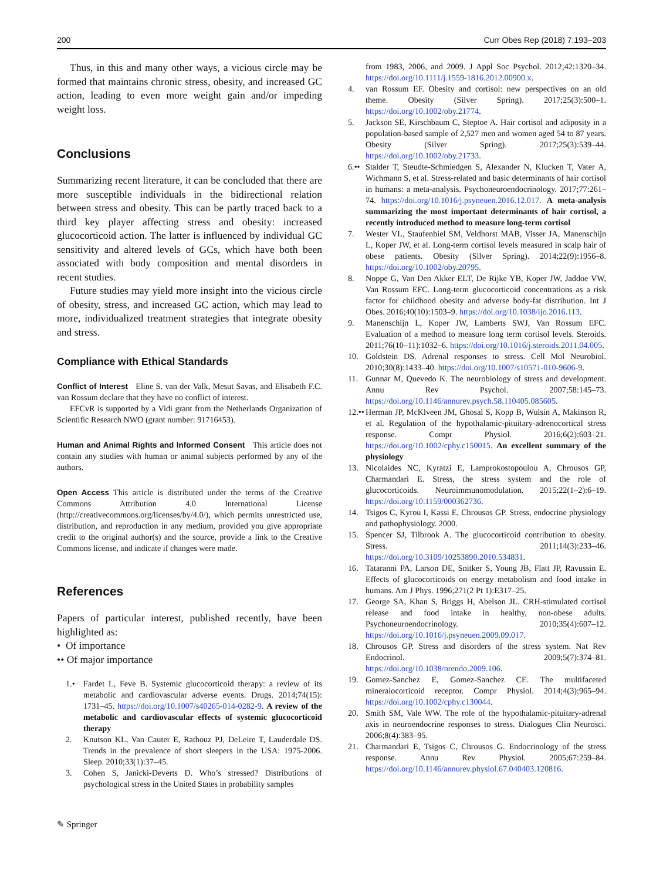200 Curr Obes Rep (2018) 7:193–203
Thus, in this and many other ways, a vicious circle may be formed that maintains chronic stress, obesity, and increased GC action, leading to even more weight gain and/or impeding weight loss.
Conclusions
Summarizing recent literature, it can be concluded that there are more susceptible individuals in the bidirectional relation between stress and obesity. This can be partly traced back to a third key player affecting stress and obesity: increased glucocorticoid action. The latter is influenced by individual GC sensitivity and altered levels of GCs, which have both been associated with body composition and mental disorders in recent studies.
Future studies may yield more insight into the vicious circle of obesity, stress, and increased GC action, which may lead to more, individualized treatment strategies that integrate obesity and stress.
Compliance with Ethical Standards
Conflict of Interest Eline S. van der Valk, Mesut Savas, and Elisabeth F.C. van Rossum declare that they have no conflict of interest.
EFCvR is supported by a Vidi grant from the Netherlands Organization of Scientific Research NWO (grant number: 91716453).
Human and Animal Rights and Informed Consent This article does not contain any studies with human or animal subjects performed by any of the authors.
Open Access This article is distributed under the terms of the Creative Commons Attribution 4.0 International License (http://creativecommons.org/licenses/by/4.0/), which permits unrestricted use, distribution, and reproduction in any medium, provided you give appropriate credit to the original author(s) and the source, provide a link to the Creative Commons license, and indicate if changes were made.
References
Papers of particular interest, published recently, have been highlighted as:
• Of importance
•• Of major importance
1.• Fardet L, Feve B. Systemic glucocorticoid therapy: a review of its metabolic and cardiovascular adverse events. Drugs. 2014;74(15): 1731–45. https://doi.org/10.1007/s40265-014-0282-9. A review of the metabolic and cardiovascular effects of systemic glucocorticoid therapy
2. Knutson KL, Van Cauter E, Rathouz PJ, DeLeire T, Lauderdale DS. Trends in the prevalence of short sleepers in the USA: 1975-2006. Sleep. 2010;33(1):37–45.
3. Cohen S, Janicki-Deverts D. Who’s stressed? Distributions of psychological stress in the United States in probability samples
from 1983, 2006, and 2009. J Appl Soc Psychol. 2012;42:1320–34. https://doi.org/10.1111/j.1559-1816.2012.00900.x.
4. van Rossum EF. Obesity and cortisol: new perspectives on an old theme. Obesity (Silver Spring). 2017;25(3):500–1. https://doi.org/10.1002/oby.21774.
5. Jackson SE, Kirschbaum C, Steptoe A. Hair cortisol and adiposity in a population-based sample of 2,527 men and women aged 54 to 87 years. Obesity (Silver Spring). 2017;25(3):539–44. https://doi.org/10.1002/oby.21733.
6.•• Stalder T, Steudte-Schmiedgen S, Alexander N, Klucken T, Vater A, Wichmann S, et al. Stress-related and basic determinants of hair cortisol in humans: a meta-analysis. Psychoneuroendocrinology. 2017;77:261–74. https://doi.org/10.1016/j.psyneuen.2016.12.017. A meta-analysis summarizing the most important determinants of hair cortisol, a recently introduced method to measure long-term cortisol
7. Wester VL, Staufenbiel SM, Veldhorst MAB, Visser JA, Manenschijn L, Koper JW, et al. Long-term cortisol levels measured in scalp hair of obese patients. Obesity (Silver Spring). 2014;22(9):1956–8. https://doi.org/10.1002/oby.20795.
8. Noppe G, Van Den Akker ELT, De Rijke YB, Koper JW, Jaddoe VW, Van Rossum EFC. Long-term glucocorticoid concentrations as a risk factor for childhood obesity and adverse body-fat distribution. Int J Obes. 2016;40(10):1503–9. https://doi.org/10.1038/ijo.2016.113.
9. Manenschijn L, Koper JW, Lamberts SWJ, Van Rossum EFC. Evaluation of a method to measure long term cortisol levels. Steroids. 2011;76(10–11):1032–6. https://doi.org/10.1016/j.steroids.2011.04.005.
10. Goldstein DS. Adrenal responses to stress. Cell Mol Neurobiol. 2010;30(8):1433–40. https://doi.org/10.1007/s10571-010-9606-9.
11. Gunnar M, Quevedo K. The neurobiology of stress and development. Annu Rev Psychol. 2007;58:145–73. https://doi.org/10.1146/annurev.psych.58.110405.085605.
12.•• Herman JP, McKlveen JM, Ghosal S, Kopp B, Wulsin A, Makinson R, et al. Regulation of the hypothalamic-pituitary-adrenocortical stress response. Compr Physiol. 2016;6(2):603–21. https://doi.org/10.1002/cphy.c150015. An excellent summary of the physiology
13. Nicolaides NC, Kyratzi E, Lamprokostopoulou A, Chrousos GP, Charmandari E. Stress, the stress system and the role of glucocorticoids. Neuroimmunomodulation. 2015;22(1–2):6–19. https://doi.org/10.1159/000362736.
14. Tsigos C, Kyrou I, Kassi E, Chrousos GP. Stress, endocrine physiology and pathophysiology. 2000.
15. Spencer SJ, Tilbrook A. The glucocorticoid contribution to obesity. Stress. 2011;14(3):233–46. https://doi.org/10.3109/10253890.2010.534831.
16. Tataranni PA, Larson DE, Snitker S, Young JB, Flatt JP, Ravussin E. Effects of glucocorticoids on energy metabolism and food intake in humans. Am J Phys. 1996;271(2 Pt 1):E317–25.
17. George SA, Khan S, Briggs H, Abelson JL. CRH-stimulated cortisol release and food intake in healthy, non-obese adults. Psychoneuroendocrinology. 2010;35(4):607–12. https://doi.org/10.1016/j.psyneuen.2009.09.017.
18. Chrousos GP. Stress and disorders of the stress system. Nat Rev Endocrinol. 2009;5(7):374–81. https://doi.org/10.1038/nrendo.2009.106.
19. Gomez-Sanchez E, Gomez-Sanchez CE. The multifaceted mineralocorticoid receptor. Compr Physiol. 2014;4(3):965–94. https://doi.org/10.1002/cphy.c130044.
20. Smith SM, Vale WW. The role of the hypothalamic-pituitary-adrenal axis in neuroendocrine responses to stress. Dialogues Clin Neurosci. 2006;8(4):383–95.
21. Charmandari E, Tsigos C, Chrousos G. Endocrinology of the stress response. Annu Rev Physiol. 2005;67:259–84. https://doi.org/10.1146/annurev.physiol.67.040403.120816.
✎ Springer